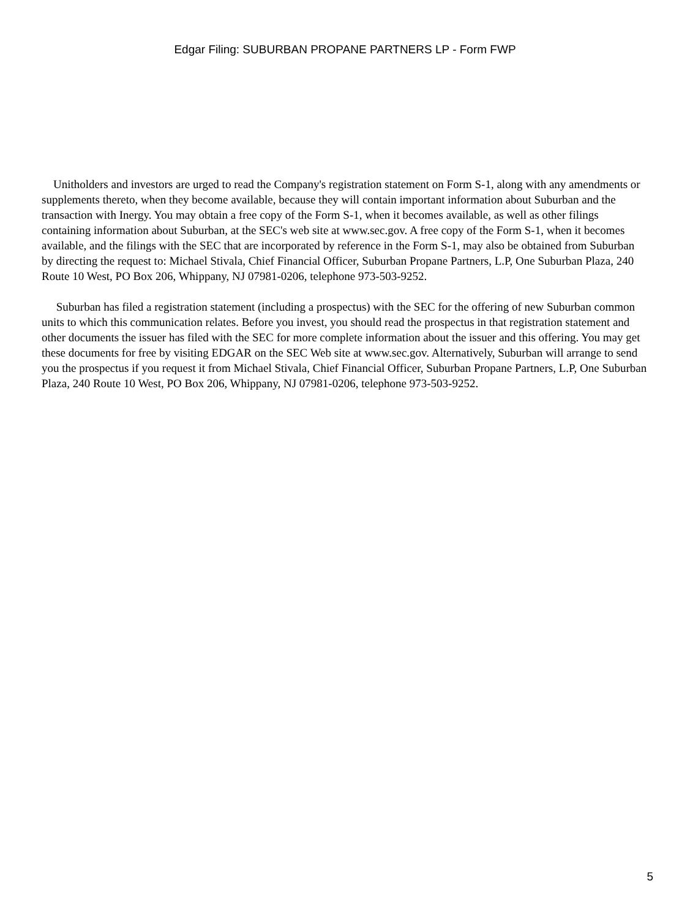Edgar Filing: SUBURBAN PROPANE PARTNERS LP - Form FWP
Unitholders and investors are urged to read the Company's registration statement on Form S-1, along with any amendments or supplements thereto, when they become available, because they will contain important information about Suburban and the transaction with Inergy. You may obtain a free copy of the Form S-1, when it becomes available, as well as other filings containing information about Suburban, at the SEC's web site at www.sec.gov. A free copy of the Form S-1, when it becomes available, and the filings with the SEC that are incorporated by reference in the Form S-1, may also be obtained from Suburban by directing the request to: Michael Stivala, Chief Financial Officer, Suburban Propane Partners, L.P, One Suburban Plaza, 240 Route 10 West, PO Box 206, Whippany, NJ 07981-0206, telephone 973-503-9252.
Suburban has filed a registration statement (including a prospectus) with the SEC for the offering of new Suburban common units to which this communication relates. Before you invest, you should read the prospectus in that registration statement and other documents the issuer has filed with the SEC for more complete information about the issuer and this offering. You may get these documents for free by visiting EDGAR on the SEC Web site at www.sec.gov. Alternatively, Suburban will arrange to send you the prospectus if you request it from Michael Stivala, Chief Financial Officer, Suburban Propane Partners, L.P, One Suburban Plaza, 240 Route 10 West, PO Box 206, Whippany, NJ 07981-0206, telephone 973-503-9252.
5